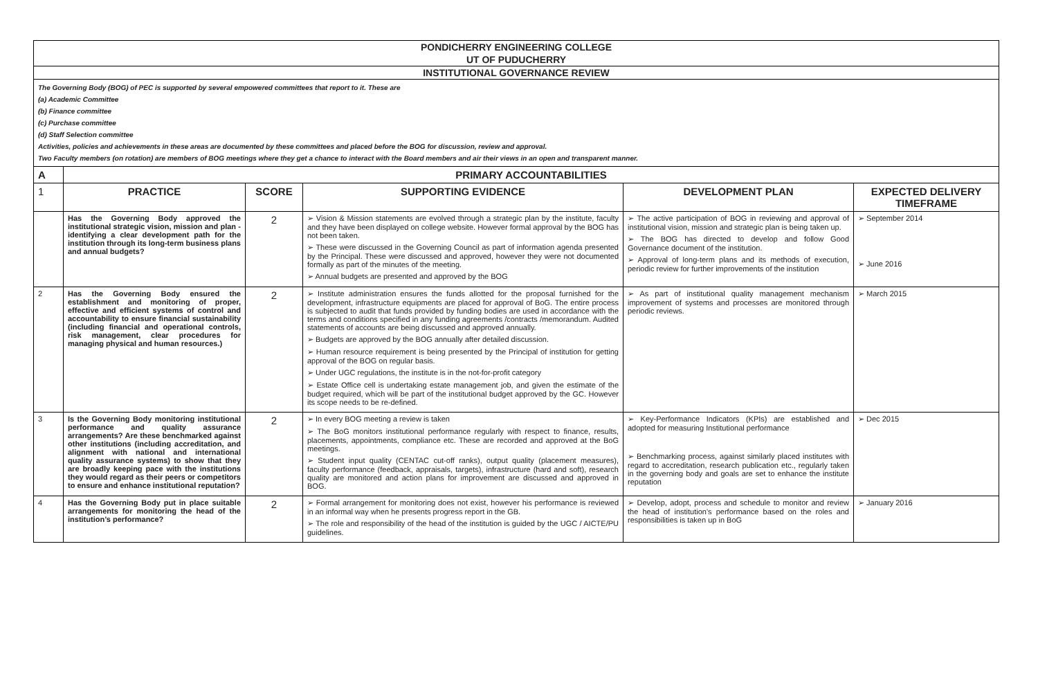| PONDICHERRY ENGINEERING COLLEGE | | | | | |
| UT OF PUDUCHERRY | | | | | |
| INSTITUTIONAL GOVERNANCE REVIEW | | | | | |
| The Governing Body (BOG) of PEC is supported by several empowered committees that report to it. These are (a) Academic Committee (b) Finance committee (c) Purchase committee (d) Staff Selection committee Activities, policies and achievements in these areas are documented by these committees and placed before the BOG for discussion, review and approval. Two Faculty members (on rotation) are members of BOG meetings where they get a chance to interact with the Board members and air their views in an open and transparent manner. | | | | | |
| A | PRIMARY ACCOUNTABILITIES | | | | |
| 1 | PRACTICE | SCORE | SUPPORTING EVIDENCE | DEVELOPMENT PLAN | EXPECTED DELIVERY TIMEFRAME |
| | Has the Governing Body approved the institutional strategic vision, mission and plan - identifying a clear development path for the institution through its long-term business plans and annual budgets? | 2 | ➢ Vision & Mission statements are evolved through a strategic plan by the institute, faculty and they have been displayed on college website. However formal approval by the BOG has not been taken. ➢ These were discussed in the Governing Council as part of information agenda presented by the Principal. These were discussed and approved, however they were not documented formally as part of the minutes of the meeting. ➢ Annual budgets are presented and approved by the BOG | ➢ The active participation of BOG in reviewing and approval of institutional vision, mission and strategic plan is being taken up. ➢ The BOG has directed to develop and follow Good Governance document of the institution. ➢ Approval of long-term plans and its methods of execution, periodic review for further improvements of the institution | ➢ September 2014 ➢ June 2016 |
| 2 | Has the Governing Body ensured the establishment and monitoring of proper, effective and efficient systems of control and accountability to ensure financial sustainability (including financial and operational controls, risk management, clear procedures for managing physical and human resources.) | 2 | ➢ Institute administration ensures the funds allotted for the proposal furnished for the development, infrastructure equipments are placed for approval of BoG. The entire process is subjected to audit that funds provided by funding bodies are used in accordance with the terms and conditions specified in any funding agreements /contracts /memorandum. Audited statements of accounts are being discussed and approved annually. ➢ Budgets are approved by the BOG annually after detailed discussion. ➢ Human resource requirement is being presented by the Principal of institution for getting approval of the BOG on regular basis. ➢ Under UGC regulations, the institute is in the not-for-profit category ➢ Estate Office cell is undertaking estate management job, and given the estimate of the budget required, which will be part of the institutional budget approved by the GC. However its scope needs to be re-defined. | ➢ As part of institutional quality management mechanism improvement of systems and processes are monitored through periodic reviews. | ➢ March 2015 |
| 3 | Is the Governing Body monitoring institutional performance and quality assurance arrangements? Are these benchmarked against other institutions (including accreditation, and alignment with national and international quality assurance systems) to show that they are broadly keeping pace with the institutions they would regard as their peers or competitors to ensure and enhance institutional reputation? | 2 | ➢ In every BOG meeting a review is taken ➢ The BoG monitors institutional performance regularly with respect to finance, results, placements, appointments, compliance etc. These are recorded and approved at the BoG meetings. ➢ Student input quality (CENTAC cut-off ranks), output quality (placement measures), faculty performance (feedback, appraisals, targets), infrastructure (hard and soft), research quality are monitored and action plans for improvement are discussed and approved in BOG. | ➢ Key-Performance Indicators (KPIs) are established and adopted for measuring Institutional performance ➢ Benchmarking process, against similarly placed institutes with regard to accreditation, research publication etc., regularly taken in the governing body and goals are set to enhance the institute reputation | ➢ Dec 2015 |
| 4 | Has the Governing Body put in place suitable arrangements for monitoring the head of the institution’s performance? | 2 | ➢ Formal arrangement for monitoring does not exist, however his performance is reviewed in an informal way when he presents progress report in the GB. ➢ The role and responsibility of the head of the institution is guided by the UGC / AICTE/PU guidelines. | ➢ Develop, adopt, process and schedule to monitor and review the head of institution's performance based on the roles and responsibilities is taken up in BoG | ➢ January 2016 |